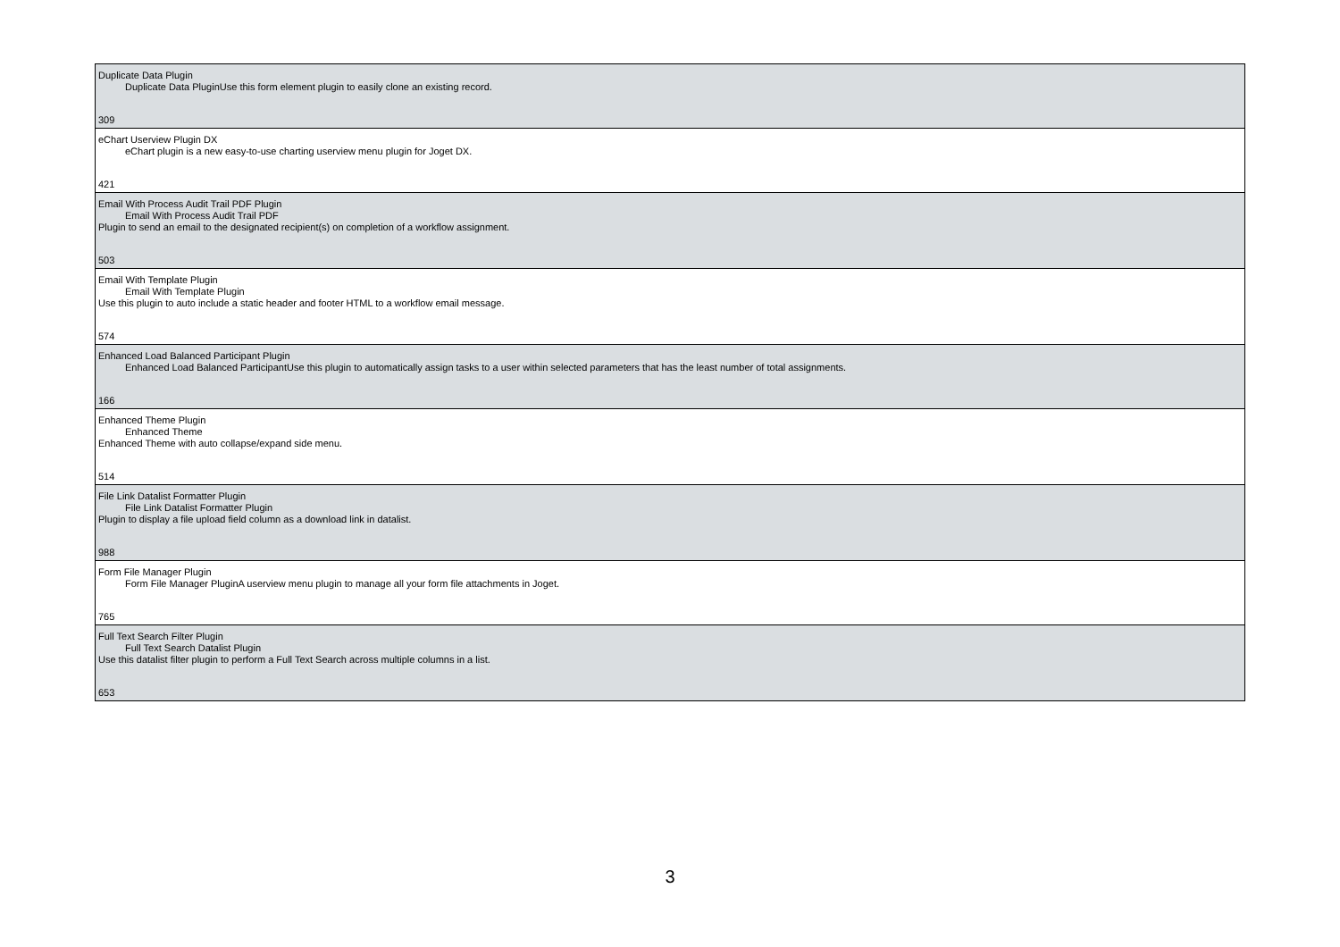| Duplicate Data Plugin Duplicate Data PluginUse this form element plugin to easily clone an existing record. 309 |
| eChart Userview Plugin DX eChart plugin is a new easy-to-use charting userview menu plugin for Joget DX. 421 |
| Email With Process Audit Trail PDF Plugin Email With Process Audit Trail PDF Plugin to send an email to the designated recipient(s) on completion of a workflow assignment. 503 |
| Email With Template Plugin Email With Template Plugin Use this plugin to auto include a static header and footer HTML to a workflow email message. 574 |
| Enhanced Load Balanced Participant Plugin Enhanced Load Balanced ParticipantUse this plugin to automatically assign tasks to a user within selected parameters that has the least number of total assignments. 166 |
| Enhanced Theme Plugin Enhanced Theme Enhanced Theme with auto collapse/expand side menu. 514 |
| File Link Datalist Formatter Plugin File Link Datalist Formatter Plugin Plugin to display a file upload field column as a download link in datalist. 988 |
| Form File Manager Plugin Form File Manager PluginA userview menu plugin to manage all your form file attachments in Joget. 765 |
| Full Text Search Filter Plugin Full Text Search Datalist Plugin Use this datalist filter plugin to perform a Full Text Search across multiple columns in a list. 653 |
3